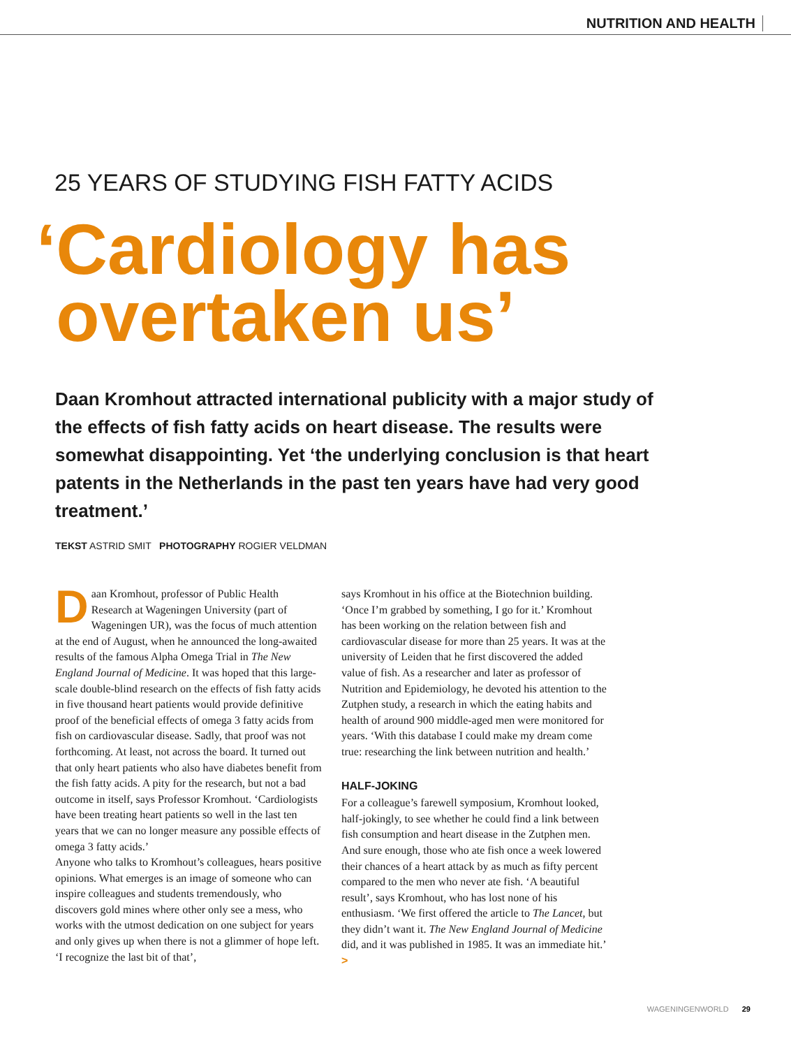NUTRITION AND HEALTH
25 YEARS OF STUDYING FISH FATTY ACIDS
‘Cardiology has
overtaken us’
Daan Kromhout attracted international publicity with a major study of the effects of fish fatty acids on heart disease. The results were somewhat disappointing. Yet ‘the underlying conclusion is that heart patents in the Netherlands in the past ten years have had very good treatment.’
TEKST ASTRID SMIT PHOTOGRAPHY ROGIER VELDMAN
Daan Kromhout, professor of Public Health Research at Wageningen University (part of Wageningen UR), was the focus of much attention at the end of August, when he announced the long-awaited results of the famous Alpha Omega Trial in The New England Journal of Medicine. It was hoped that this large-scale double-blind research on the effects of fish fatty acids in five thousand heart patients would provide definitive proof of the beneficial effects of omega 3 fatty acids from fish on cardiovascular disease. Sadly, that proof was not forthcoming. At least, not across the board. It turned out that only heart patients who also have diabetes benefit from the fish fatty acids. A pity for the research, but not a bad outcome in itself, says Professor Kromhout. ‘Cardiologists have been treating heart patients so well in the last ten years that we can no longer measure any possible effects of omega 3 fatty acids.’
Anyone who talks to Kromhout’s colleagues, hears positive opinions. What emerges is an image of someone who can inspire colleagues and students tremendously, who discovers gold mines where other only see a mess, who works with the utmost dedication on one subject for years and only gives up when there is not a glimmer of hope left. ‘I recognize the last bit of that’,
says Kromhout in his office at the Biotechnion building. ‘Once I’m grabbed by something, I go for it.’ Kromhout has been working on the relation between fish and cardiovascular disease for more than 25 years. It was at the university of Leiden that he first discovered the added value of fish. As a researcher and later as professor of Nutrition and Epidemiology, he devoted his attention to the Zutphen study, a research in which the eating habits and health of around 900 middle-aged men were monitored for years. ‘With this database I could make my dream come true: researching the link between nutrition and health.’
HALF-JOKING
For a colleague’s farewell symposium, Kromhout looked, half-jokingly, to see whether he could find a link between fish consumption and heart disease in the Zutphen men. And sure enough, those who ate fish once a week lowered their chances of a heart attack by as much as fifty percent compared to the men who never ate fish. ‘A beautiful result’, says Kromhout, who has lost none of his enthusiasm. ‘We first offered the article to The Lancet, but they didn’t want it. The New England Journal of Medicine did, and it was published in 1985. It was an immediate hit.’ >
WAGENINGENWORLD 29